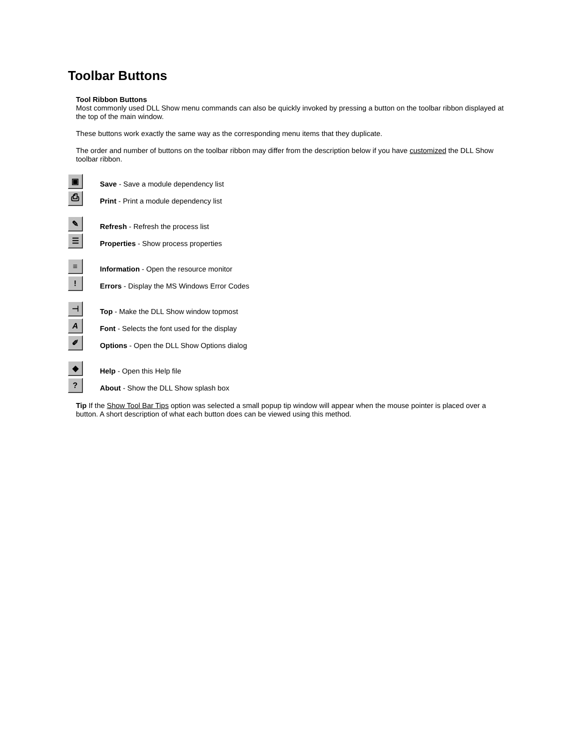Toolbar Buttons
Tool Ribbon Buttons
Most commonly used DLL Show menu commands can also be quickly invoked by pressing a button on the toolbar ribbon displayed at the top of the main window.
These buttons work exactly the same way as the corresponding menu items that they duplicate.
The order and number of buttons on the toolbar ribbon may differ from the description below if you have customized the DLL Show toolbar ribbon.
▣
Save - Save a module dependency list
⎙
Print - Print a module dependency list
✎
Refresh - Refresh the process list
☰
Properties - Show process properties
≡
Information - Open the resource monitor
!
Errors - Display the MS Windows Error Codes
⊣
Top - Make the DLL Show window topmost
A
Font - Selects the font used for the display
✐
Options - Open the DLL Show Options dialog
◆
Help - Open this Help file
?
About - Show the DLL Show splash box
Tip If the Show Tool Bar Tips option was selected a small popup tip window will appear when the mouse pointer is placed over a button. A short description of what each button does can be viewed using this method.